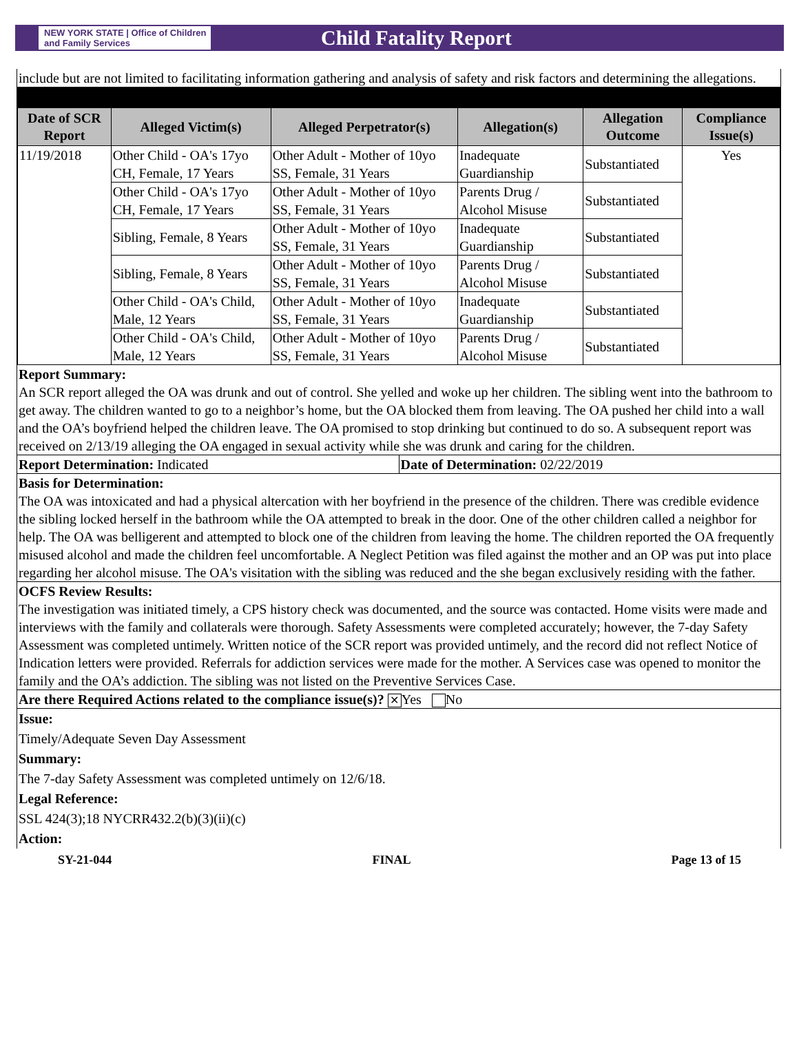NEW YORK STATE | Office of Children and Family Services
Child Fatality Report
include but are not limited to facilitating information gathering and analysis of safety and risk factors and determining the allegations.
| Date of SCR Report | Alleged Victim(s) | Alleged Perpetrator(s) | Allegation(s) | Allegation Outcome | Compliance Issue(s) |
| --- | --- | --- | --- | --- | --- |
| 11/19/2018 | Other Child - OA's 17yo CH, Female, 17 Years | Other Adult - Mother of 10yo SS, Female, 31 Years | Inadequate Guardianship | Substantiated | Yes |
| | Other Child - OA's 17yo CH, Female, 17 Years | Other Adult - Mother of 10yo SS, Female, 31 Years | Parents Drug / Alcohol Misuse | Substantiated | |
| | Sibling, Female, 8 Years | Other Adult - Mother of 10yo SS, Female, 31 Years | Inadequate Guardianship | Substantiated | |
| | Sibling, Female, 8 Years | Other Adult - Mother of 10yo SS, Female, 31 Years | Parents Drug / Alcohol Misuse | Substantiated | |
| | Other Child - OA's Child, Male, 12 Years | Other Adult - Mother of 10yo SS, Female, 31 Years | Inadequate Guardianship | Substantiated | |
| | Other Child - OA's Child, Male, 12 Years | Other Adult - Mother of 10yo SS, Female, 31 Years | Parents Drug / Alcohol Misuse | Substantiated | |
Report Summary:
An SCR report alleged the OA was drunk and out of control. She yelled and woke up her children. The sibling went into the bathroom to get away. The children wanted to go to a neighbor’s home, but the OA blocked them from leaving. The OA pushed her child into a wall and the OA’s boyfriend helped the children leave. The OA promised to stop drinking but continued to do so. A subsequent report was received on 2/13/19 alleging the OA engaged in sexual activity while she was drunk and caring for the children.
Report Determination: Indicated
Date of Determination: 02/22/2019
Basis for Determination:
The OA was intoxicated and had a physical altercation with her boyfriend in the presence of the children. There was credible evidence the sibling locked herself in the bathroom while the OA attempted to break in the door. One of the other children called a neighbor for help. The OA was belligerent and attempted to block one of the children from leaving the home. The children reported the OA frequently misused alcohol and made the children feel uncomfortable. A Neglect Petition was filed against the mother and an OP was put into place regarding her alcohol misuse. The OA's visitation with the sibling was reduced and the she began exclusively residing with the father.
OCFS Review Results:
The investigation was initiated timely, a CPS history check was documented, and the source was contacted. Home visits were made and interviews with the family and collaterals were thorough. Safety Assessments were completed accurately; however, the 7-day Safety Assessment was completed untimely. Written notice of the SCR report was provided untimely, and the record did not reflect Notice of Indication letters were provided. Referrals for addiction services were made for the mother. A Services case was opened to monitor the family and the OA’s addiction. The sibling was not listed on the Preventive Services Case.
Are there Required Actions related to the compliance issue(s)? ✕ Yes No
Issue:
Timely/Adequate Seven Day Assessment
Summary:
The 7-day Safety Assessment was completed untimely on 12/6/18.
Legal Reference:
SSL 424(3);18 NYCRR432.2(b)(3)(ii)(c)
Action:
SY-21-044 FINAL Page 13 of 15